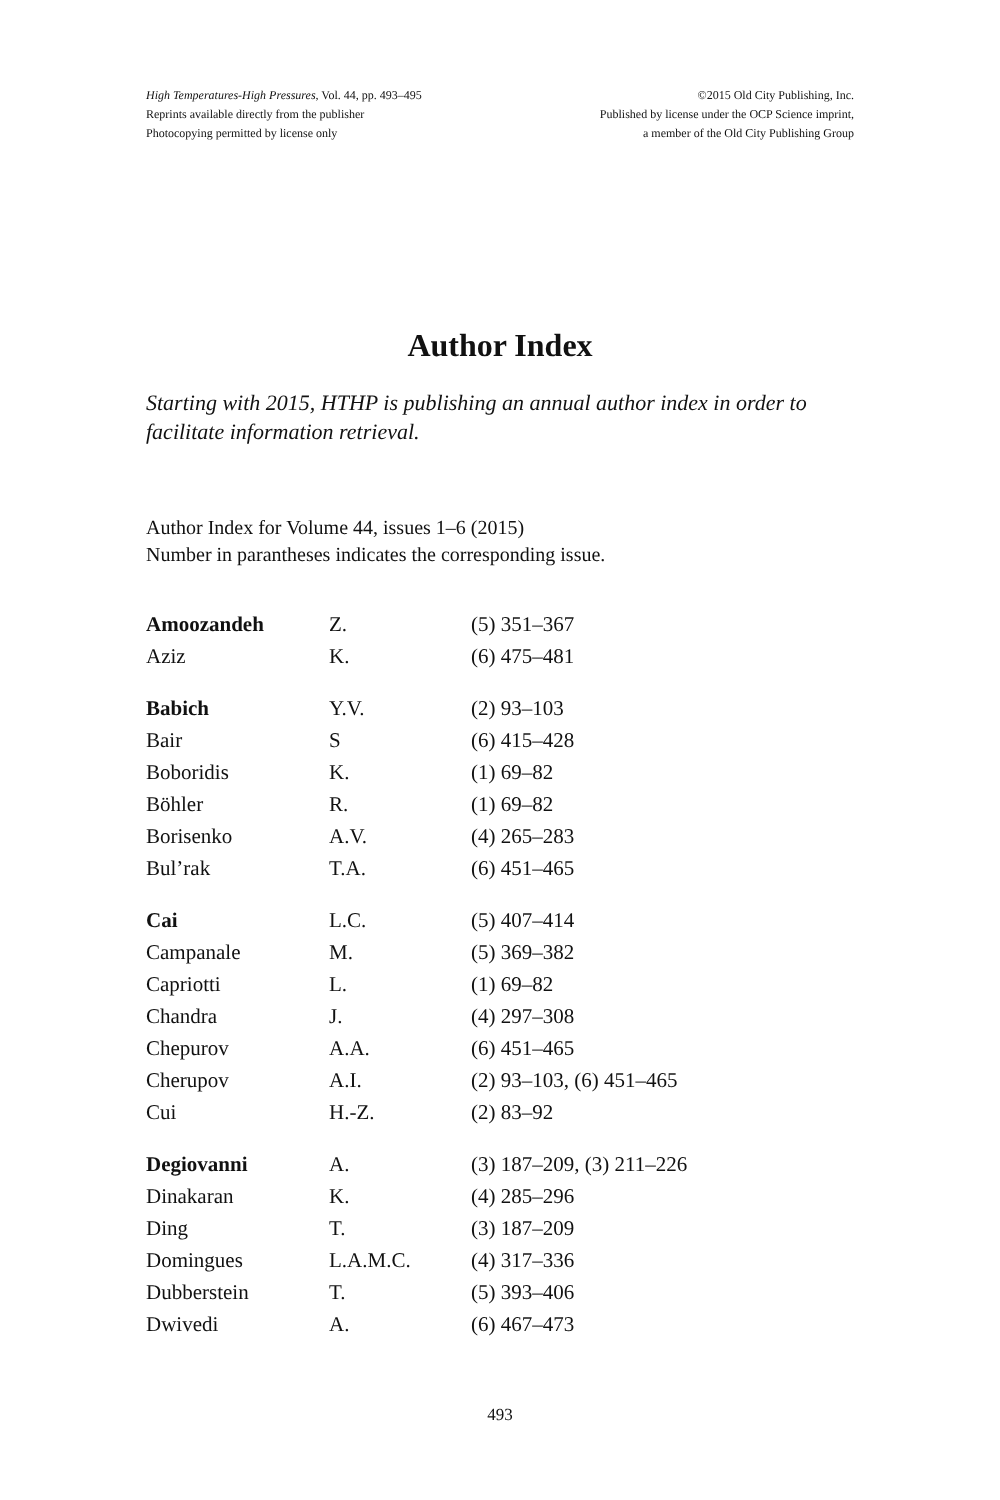High Temperatures-High Pressures, Vol. 44, pp. 493–495
Reprints available directly from the publisher
Photocopying permitted by license only
©2015 Old City Publishing, Inc.
Published by license under the OCP Science imprint,
a member of the Old City Publishing Group
Author Index
Starting with 2015, HTHP is publishing an annual author index in order to facilitate information retrieval.
Author Index for Volume 44, issues 1–6 (2015)
Number in parantheses indicates the corresponding issue.
| Amoozandeh | Z. | (5) 351–367 |
| Aziz | K. | (6) 475–481 |
| Babich | Y.V. | (2) 93–103 |
| Bair | S | (6) 415–428 |
| Boboridis | K. | (1) 69–82 |
| Böhler | R. | (1) 69–82 |
| Borisenko | A.V. | (4) 265–283 |
| Bul’rak | T.A. | (6) 451–465 |
| Cai | L.C. | (5) 407–414 |
| Campanale | M. | (5) 369–382 |
| Capriotti | L. | (1) 69–82 |
| Chandra | J. | (4) 297–308 |
| Chepurov | A.A. | (6) 451–465 |
| Cherupov | A.I. | (2) 93–103, (6) 451–465 |
| Cui | H.-Z. | (2) 83–92 |
| Degiovanni | A. | (3) 187–209, (3) 211–226 |
| Dinakaran | K. | (4) 285–296 |
| Ding | T. | (3) 187–209 |
| Domingues | L.A.M.C. | (4) 317–336 |
| Dubberstein | T. | (5) 393–406 |
| Dwivedi | A. | (6) 467–473 |
493